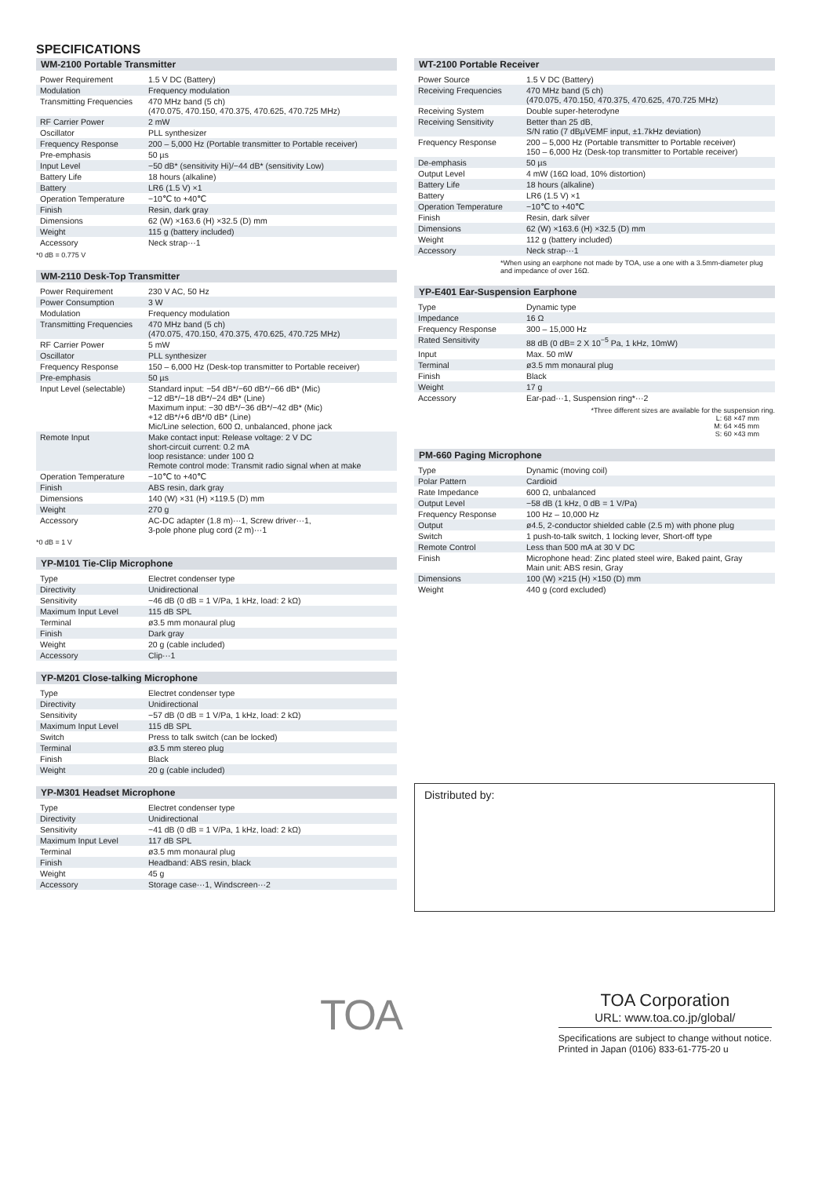SPECIFICATIONS
WM-2100 Portable Transmitter
| Power Requirement | 1.5 V DC (Battery) |
| Modulation | Frequency modulation |
| Transmitting Frequencies | 470 MHz band (5 ch) (470.075, 470.150, 470.375, 470.625, 470.725 MHz) |
| RF Carrier Power | 2 mW |
| Oscillator | PLL synthesizer |
| Frequency Response | 200 – 5,000 Hz (Portable transmitter to Portable receiver) |
| Pre-emphasis | 50 µs |
| Input Level | −50 dB* (sensitivity Hi)/−44 dB* (sensitivity Low) |
| Battery Life | 18 hours (alkaline) |
| Battery | LR6 (1.5 V) ×1 |
| Operation Temperature | −10℃ to +40℃ |
| Finish | Resin, dark gray |
| Dimensions | 62 (W) ×163.6 (H) ×32.5 (D) mm |
| Weight | 115 g (battery included) |
| Accessory | Neck strap···1 |
*0 dB = 0.775 V
WM-2110 Desk-Top Transmitter
| Power Requirement | 230 V AC, 50 Hz |
| Power Consumption | 3 W |
| Modulation | Frequency modulation |
| Transmitting Frequencies | 470 MHz band (5 ch) (470.075, 470.150, 470.375, 470.625, 470.725 MHz) |
| RF Carrier Power | 5 mW |
| Oscillator | PLL synthesizer |
| Frequency Response | 150 – 6,000 Hz (Desk-top transmitter to Portable receiver) |
| Pre-emphasis | 50 µs |
| Input Level (selectable) | Standard input: −54 dB*/−60 dB*/−66 dB* (Mic) −12 dB*/−18 dB*/−24 dB* (Line) Maximum input: −30 dB*/−36 dB*/−42 dB* (Mic) +12 dB*/+6 dB*/0 dB* (Line) Mic/Line selection, 600 Ω, unbalanced, phone jack |
| Remote Input | Make contact input: Release voltage: 2 V DC short-circuit current: 0.2 mA loop resistance: under 100 Ω Remote control mode: Transmit radio signal when at make |
| Operation Temperature | −10℃ to +40℃ |
| Finish | ABS resin, dark gray |
| Dimensions | 140 (W) ×31 (H) ×119.5 (D) mm |
| Weight | 270 g |
| Accessory | AC-DC adapter (1.8 m)···1, Screw driver···1, 3-pole phone plug cord (2 m)···1 |
*0 dB = 1 V
YP-M101 Tie-Clip Microphone
| Type | Electret condenser type |
| Directivity | Unidirectional |
| Sensitivity | −46 dB (0 dB = 1 V/Pa, 1 kHz, load: 2 kΩ) |
| Maximum Input Level | 115 dB SPL |
| Terminal | ø3.5 mm monaural plug |
| Finish | Dark gray |
| Weight | 20 g (cable included) |
| Accessory | Clip···1 |
YP-M201 Close-talking Microphone
| Type | Electret condenser type |
| Directivity | Unidirectional |
| Sensitivity | −57 dB (0 dB = 1 V/Pa, 1 kHz, load: 2 kΩ) |
| Maximum Input Level | 115 dB SPL |
| Switch | Press to talk switch (can be locked) |
| Terminal | ø3.5 mm stereo plug |
| Finish | Black |
| Weight | 20 g (cable included) |
YP-M301 Headset Microphone
| Type | Electret condenser type |
| Directivity | Unidirectional |
| Sensitivity | −41 dB (0 dB = 1 V/Pa, 1 kHz, load: 2 kΩ) |
| Maximum Input Level | 117 dB SPL |
| Terminal | ø3.5 mm monaural plug |
| Finish | Headband: ABS resin, black |
| Weight | 45 g |
| Accessory | Storage case···1, Windscreen···2 |
WT-2100 Portable Receiver
| Power Source | 1.5 V DC (Battery) |
| Receiving Frequencies | 470 MHz band (5 ch) (470.075, 470.150, 470.375, 470.625, 470.725 MHz) |
| Receiving System | Double super-heterodyne |
| Receiving Sensitivity | Better than 25 dB, S/N ratio (7 dBµVEMF input, ±1.7kHz deviation) |
| Frequency Response | 200 – 5,000 Hz (Portable transmitter to Portable receiver) 150 – 6,000 Hz (Desk-top transmitter to Portable receiver) |
| De-emphasis | 50 µs |
| Output Level | 4 mW (16Ω load, 10% distortion) |
| Battery Life | 18 hours (alkaline) |
| Battery | LR6 (1.5 V) ×1 |
| Operation Temperature | −10℃ to +40℃ |
| Finish | Resin, dark silver |
| Dimensions | 62 (W) ×163.6 (H) ×32.5 (D) mm |
| Weight | 112 g (battery included) |
| Accessory | Neck strap···1 |
*When using an earphone not made by TOA, use a one with a 3.5mm-diameter plug and impedance of over 16Ω.
YP-E401 Ear-Suspension Earphone
| Type | Dynamic type |
| Impedance | 16 Ω |
| Frequency Response | 300 – 15,000 Hz |
| Rated Sensitivity | 88 dB (0 dB= 2 X 10<sup>−5</sup> Pa, 1 kHz, 10mW) |
| Input | Max. 50 mW |
| Terminal | ø3.5 mm monaural plug |
| Finish | Black |
| Weight | 17 g |
| Accessory | Ear-pad···1, Suspension ring*···2 |
*Three different sizes are available for the suspension ring.
L: 68 ×47 mm
M: 64 ×45 mm
S: 60 ×43 mm
PM-660 Paging Microphone
| Type | Dynamic (moving coil) |
| Polar Pattern | Cardioid |
| Rate Impedance | 600 Ω, unbalanced |
| Output Level | −58 dB (1 kHz, 0 dB = 1 V/Pa) |
| Frequency Response | 100 Hz – 10,000 Hz |
| Output | ø4.5, 2-conductor shielded cable (2.5 m) with phone plug |
| Switch | 1 push-to-talk switch, 1 locking lever, Short-off type |
| Remote Control | Less than 500 mA at 30 V DC |
| Finish | Microphone head: Zinc plated steel wire, Baked paint, Gray Main unit: ABS resin, Gray |
| Dimensions | 100 (W) ×215 (H) ×150 (D) mm |
| Weight | 440 g (cord excluded) |
Distributed by:
TOA
TOA Corporation
URL: www.toa.co.jp/global/
Specifications are subject to change without notice.
Printed in Japan (0106) 833-61-775-20 u